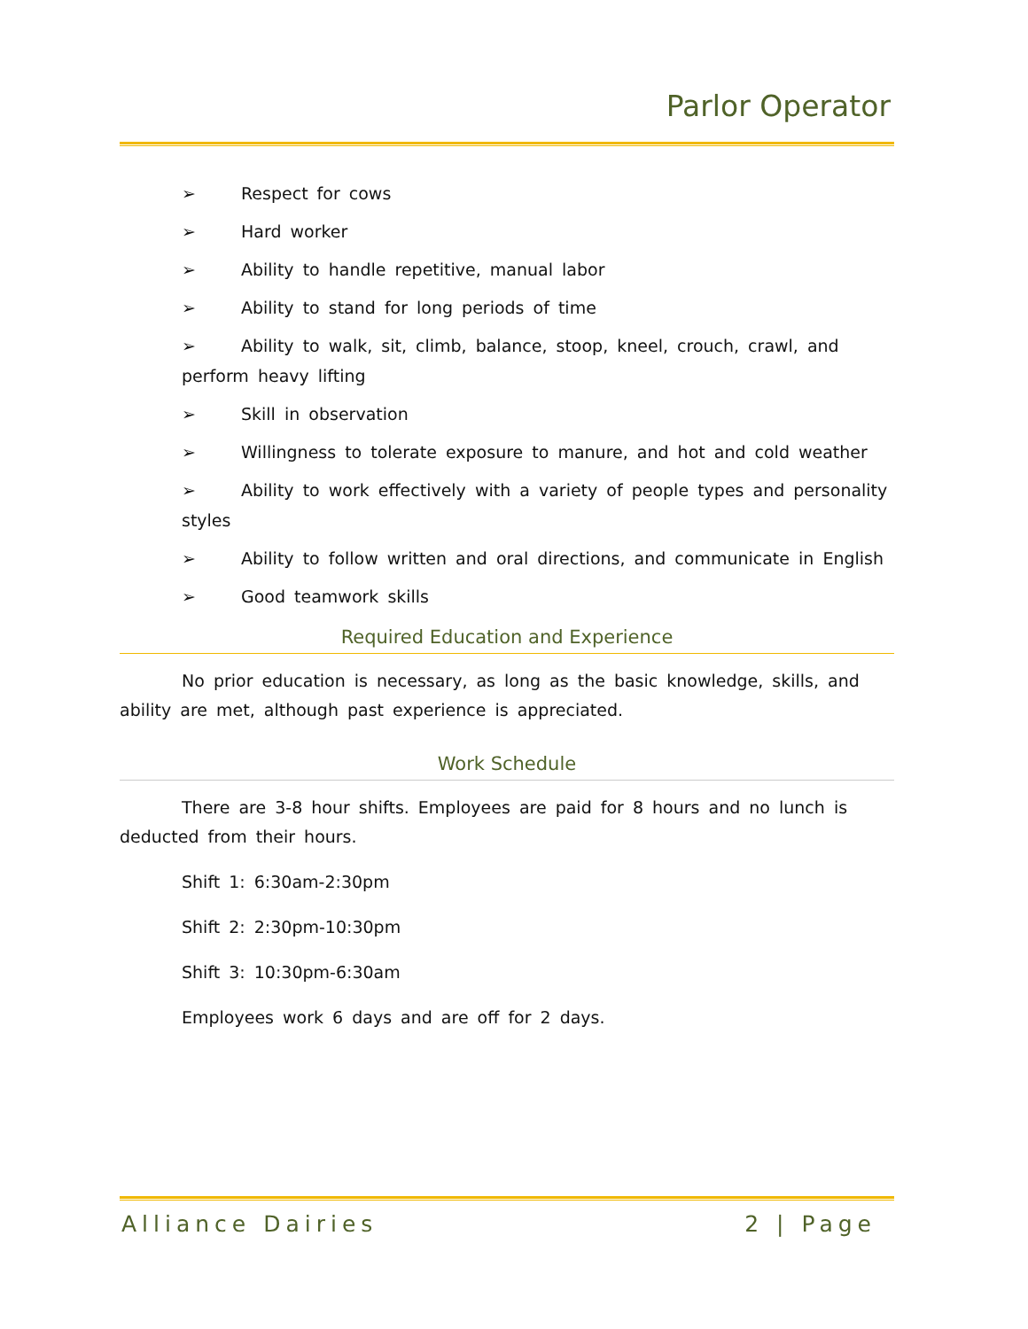Parlor Operator
➢ Respect for cows
➢ Hard worker
➢ Ability to handle repetitive, manual labor
➢ Ability to stand for long periods of time
➢ Ability to walk, sit, climb, balance, stoop, kneel, crouch, crawl, and perform heavy lifting
➢ Skill in observation
➢ Willingness to tolerate exposure to manure, and hot and cold weather
➢ Ability to work effectively with a variety of people types and personality styles
➢ Ability to follow written and oral directions, and communicate in English
➢ Good teamwork skills
Required Education and Experience
No prior education is necessary, as long as the basic knowledge, skills, and ability are met, although past experience is appreciated.
Work Schedule
There are 3-8 hour shifts. Employees are paid for 8 hours and no lunch is deducted from their hours.
Shift 1: 6:30am-2:30pm
Shift 2: 2:30pm-10:30pm
Shift 3: 10:30pm-6:30am
Employees work 6 days and are off for 2 days.
Alliance Dairies 2 | Page